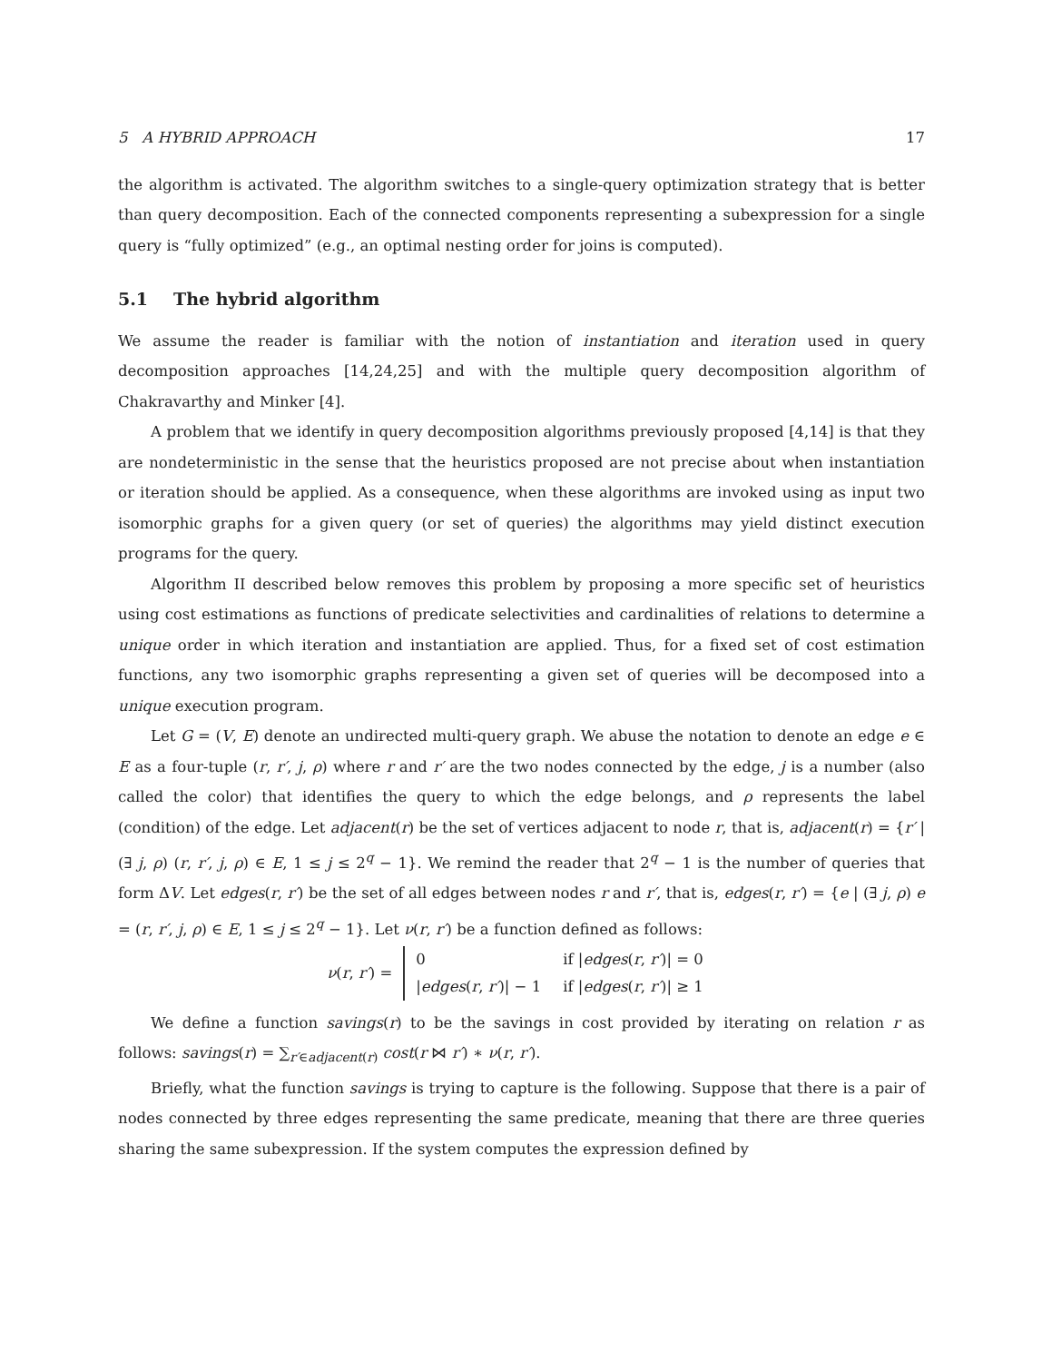5 A HYBRID APPROACH 17
the algorithm is activated. The algorithm switches to a single-query optimization strategy that is better than query decomposition. Each of the connected components representing a subexpression for a single query is “fully optimized” (e.g., an optimal nesting order for joins is computed).
5.1 The hybrid algorithm
We assume the reader is familiar with the notion of instantiation and iteration used in query decomposition approaches [14,24,25] and with the multiple query decomposition algorithm of Chakravarthy and Minker [4].
A problem that we identify in query decomposition algorithms previously proposed [4,14] is that they are nondeterministic in the sense that the heuristics proposed are not precise about when instantiation or iteration should be applied. As a consequence, when these algorithms are invoked using as input two isomorphic graphs for a given query (or set of queries) the algorithms may yield distinct execution programs for the query.
Algorithm II described below removes this problem by proposing a more specific set of heuristics using cost estimations as functions of predicate selectivities and cardinalities of relations to determine a unique order in which iteration and instantiation are applied. Thus, for a fixed set of cost estimation functions, any two isomorphic graphs representing a given set of queries will be decomposed into a unique execution program.
Let G = (V, E) denote an undirected multi-query graph. We abuse the notation to denote an edge e ∈ E as a four-tuple (r, r′, j, ρ) where r and r′ are the two nodes connected by the edge, j is a number (also called the color) that identifies the query to which the edge belongs, and ρ represents the label (condition) of the edge. Let adjacent(r) be the set of vertices adjacent to node r, that is, adjacent(r) = {r′ | (∃ j, ρ) (r, r′, j, ρ) ∈ E, 1 ≤ j ≤ 2<sup>q</sup> − 1}. We remind the reader that 2<sup>q</sup> − 1 is the number of queries that form ΔV. Let edges(r, r′) be the set of all edges between nodes r and r′, that is, edges(r, r′) = {e | (∃ j, ρ) e = (r, r′, j, ρ) ∈ E, 1 ≤ j ≤ 2<sup>q</sup> − 1}. Let ν(r, r′) be a function defined as follows:
ν(r, r′) =
| 0 | if / edges ( r , r′ )/ = 0 |
| / edges ( r , r′ )/ − 1 | if / edges ( r , r′ )/ ≥ 1 |
We define a function savings(r) to be the savings in cost provided by iterating on relation r as follows: savings(r) = ∑<sub>r′∈adjacent(r)</sub> cost(r ⋈ r′) ∗ ν(r, r′).
Briefly, what the function savings is trying to capture is the following. Suppose that there is a pair of nodes connected by three edges representing the same predicate, meaning that there are three queries sharing the same subexpression. If the system computes the expression defined by